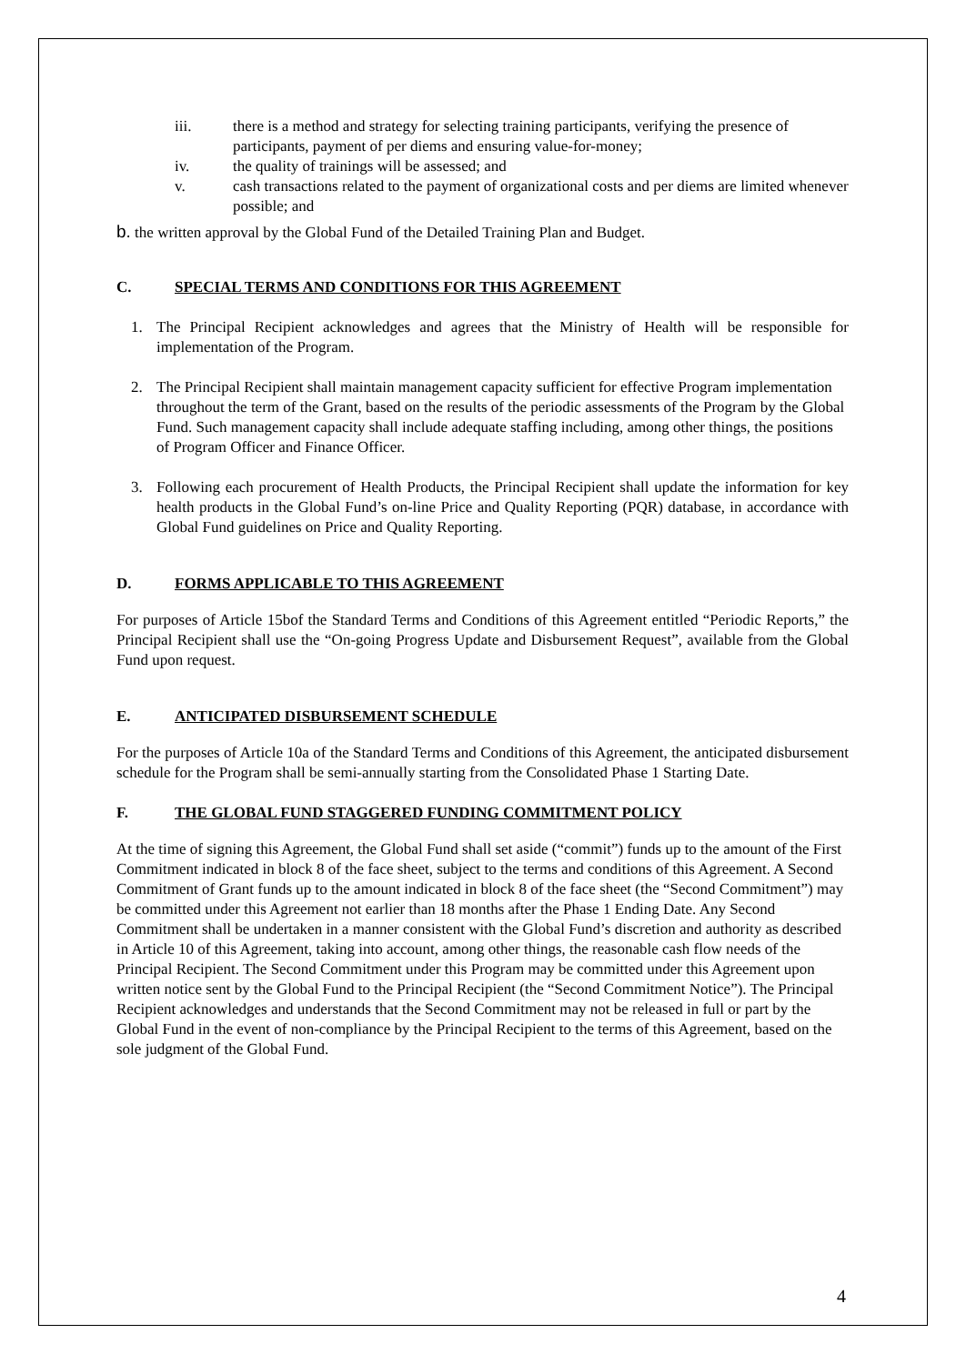iii. there is a method and strategy for selecting training participants, verifying the presence of participants, payment of per diems and ensuring value-for-money;
iv. the quality of trainings will be assessed; and
v. cash transactions related to the payment of organizational costs and per diems are limited whenever possible; and
b. the written approval by the Global Fund of the Detailed Training Plan and Budget.
C. SPECIAL TERMS AND CONDITIONS FOR THIS AGREEMENT
1. The Principal Recipient acknowledges and agrees that the Ministry of Health will be responsible for implementation of the Program.
2. The Principal Recipient shall maintain management capacity sufficient for effective Program implementation throughout the term of the Grant, based on the results of the periodic assessments of the Program by the Global Fund. Such management capacity shall include adequate staffing including, among other things, the positions of Program Officer and Finance Officer.
3. Following each procurement of Health Products, the Principal Recipient shall update the information for key health products in the Global Fund’s on-line Price and Quality Reporting (PQR) database, in accordance with Global Fund guidelines on Price and Quality Reporting.
D. FORMS APPLICABLE TO THIS AGREEMENT
For purposes of Article 15bof the Standard Terms and Conditions of this Agreement entitled “Periodic Reports,” the Principal Recipient shall use the “On-going Progress Update and Disbursement Request”, available from the Global Fund upon request.
E. ANTICIPATED DISBURSEMENT SCHEDULE
For the purposes of Article 10a of the Standard Terms and Conditions of this Agreement, the anticipated disbursement schedule for the Program shall be semi-annually starting from the Consolidated Phase 1 Starting Date.
F. THE GLOBAL FUND STAGGERED FUNDING COMMITMENT POLICY
At the time of signing this Agreement, the Global Fund shall set aside (“commit”) funds up to the amount of the First Commitment indicated in block 8 of the face sheet, subject to the terms and conditions of this Agreement. A Second Commitment of Grant funds up to the amount indicated in block 8 of the face sheet (the “Second Commitment”) may be committed under this Agreement not earlier than 18 months after the Phase 1 Ending Date. Any Second Commitment shall be undertaken in a manner consistent with the Global Fund’s discretion and authority as described in Article 10 of this Agreement, taking into account, among other things, the reasonable cash flow needs of the Principal Recipient. The Second Commitment under this Program may be committed under this Agreement upon written notice sent by the Global Fund to the Principal Recipient (the “Second Commitment Notice”). The Principal Recipient acknowledges and understands that the Second Commitment may not be released in full or part by the Global Fund in the event of non-compliance by the Principal Recipient to the terms of this Agreement, based on the sole judgment of the Global Fund.
4